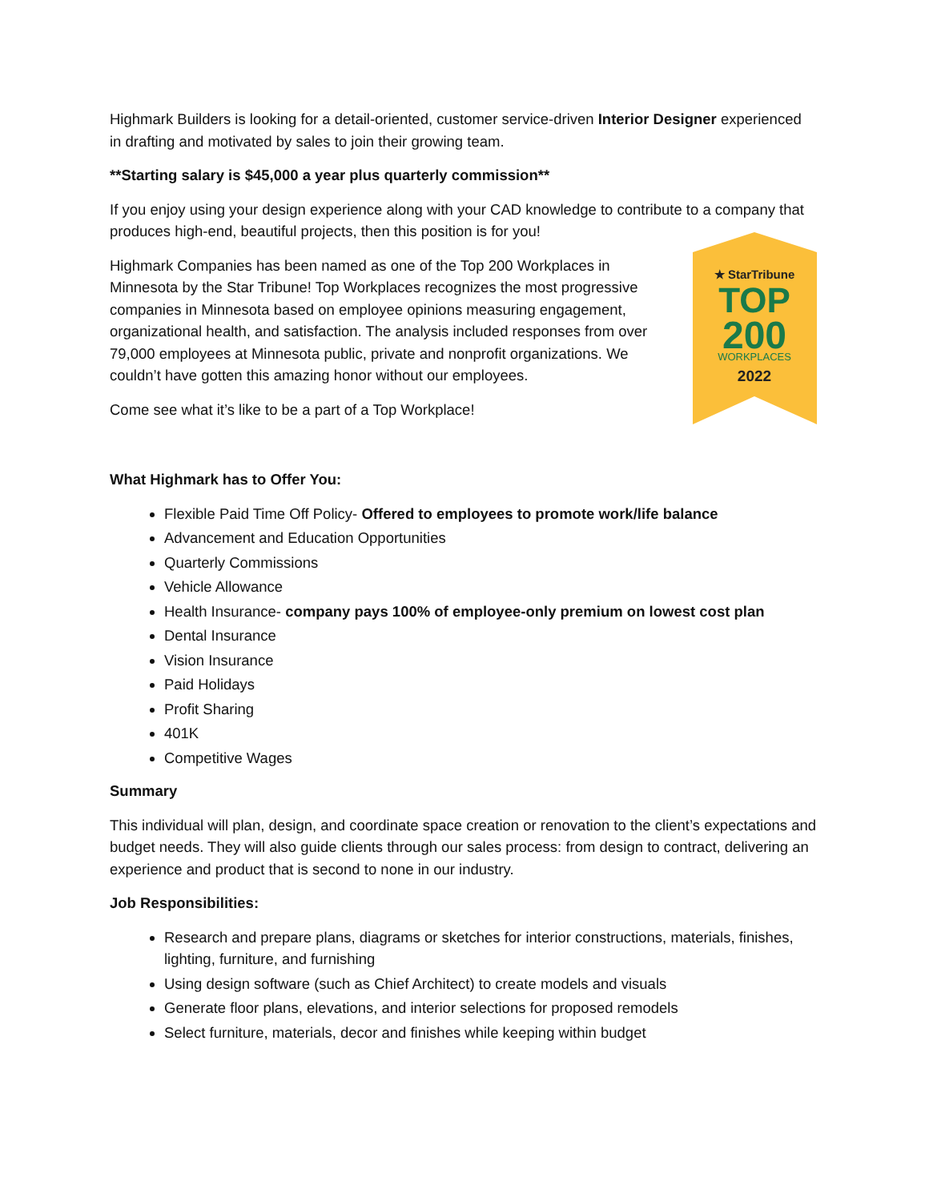Highmark Builders is looking for a detail-oriented, customer service-driven Interior Designer experienced in drafting and motivated by sales to join their growing team.
**Starting salary is $45,000 a year plus quarterly commission**
If you enjoy using your design experience along with your CAD knowledge to contribute to a company that produces high-end, beautiful projects, then this position is for you!
Highmark Companies has been named as one of the Top 200 Workplaces in Minnesota by the Star Tribune! Top Workplaces recognizes the most progressive companies in Minnesota based on employee opinions measuring engagement, organizational health, and satisfaction. The analysis included responses from over 79,000 employees at Minnesota public, private and nonprofit organizations. We couldn’t have gotten this amazing honor without our employees.
Come see what it’s like to be a part of a Top Workplace!
★ StarTribune
TOP
200
WORKPLACES
2022
What Highmark has to Offer You:
Flexible Paid Time Off Policy- Offered to employees to promote work/life balance
Advancement and Education Opportunities
Quarterly Commissions
Vehicle Allowance
Health Insurance- company pays 100% of employee-only premium on lowest cost plan
Dental Insurance
Vision Insurance
Paid Holidays
Profit Sharing
401K
Competitive Wages
Summary
This individual will plan, design, and coordinate space creation or renovation to the client’s expectations and budget needs. They will also guide clients through our sales process: from design to contract, delivering an experience and product that is second to none in our industry.
Job Responsibilities:
Research and prepare plans, diagrams or sketches for interior constructions, materials, finishes, lighting, furniture, and furnishing
Using design software (such as Chief Architect) to create models and visuals
Generate floor plans, elevations, and interior selections for proposed remodels
Select furniture, materials, decor and finishes while keeping within budget